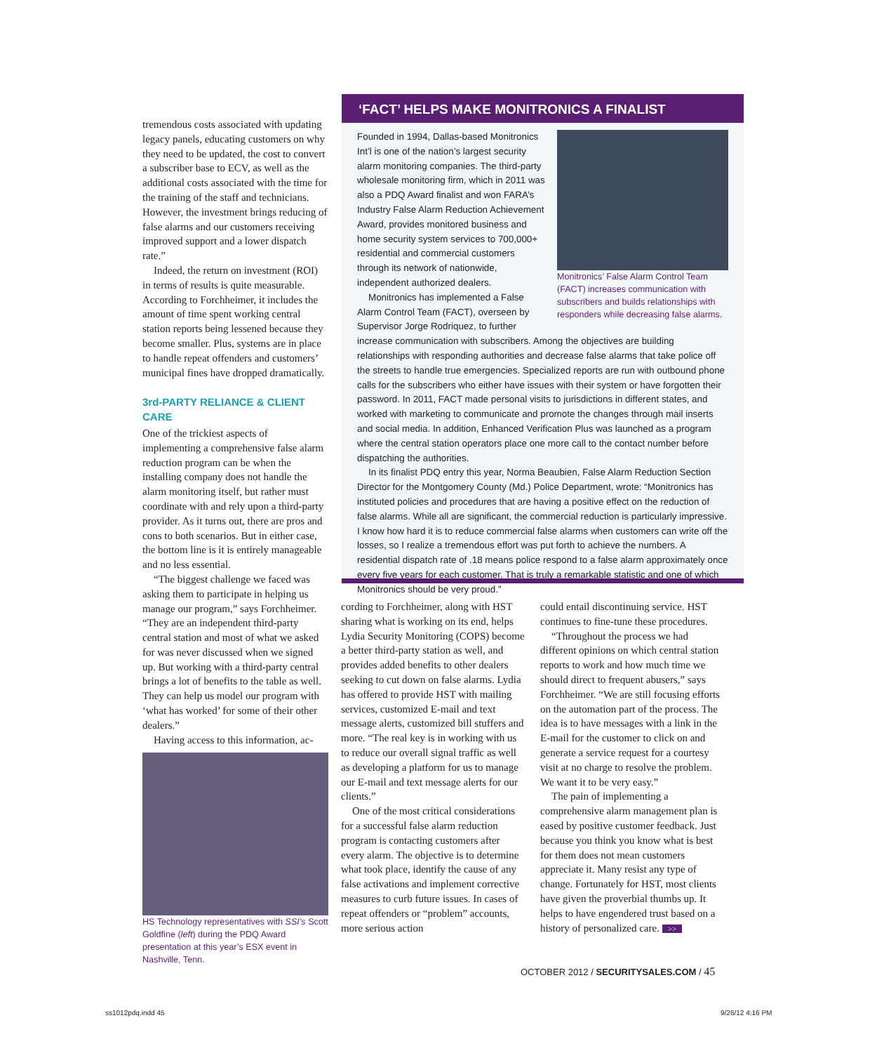tremendous costs associated with updating legacy panels, educating customers on why they need to be updated, the cost to convert a subscriber base to ECV, as well as the additional costs associated with the time for the training of the staff and technicians. However, the investment brings reducing of false alarms and our customers receiving improved support and a lower dispatch rate.”
Indeed, the return on investment (ROI) in terms of results is quite measurable. According to Forchheimer, it includes the amount of time spent working central station reports being lessened because they become smaller. Plus, systems are in place to handle repeat offenders and customers’ municipal fines have dropped dramatically.
3rd-PARTY RELIANCE & CLIENT CARE
One of the trickiest aspects of implementing a comprehensive false alarm reduction program can be when the installing company does not handle the alarm monitoring itself, but rather must coordinate with and rely upon a third-party provider. As it turns out, there are pros and cons to both scenarios. But in either case, the bottom line is it is entirely manageable and no less essential.
“The biggest challenge we faced was asking them to participate in helping us manage our program,” says Forchheimer. “They are an independent third-party central station and most of what we asked for was never discussed when we signed up. But working with a third-party central brings a lot of benefits to the table as well. They can help us model our program with ‘what has worked’ for some of their other dealers.”
Having access to this information, ac-
HS Technology representatives with SSI’s Scott Goldfine (left) during the PDQ Award presentation at this year’s ESX event in Nashville, Tenn.
‘FACT’ HELPS MAKE MONITRONICS A FINALIST
Monitronics’ False Alarm Control Team (FACT) increases communication with subscribers and builds relationships with responders while decreasing false alarms.
Founded in 1994, Dallas-based Monitronics Int’l is one of the nation’s largest security alarm monitoring companies. The third-party wholesale monitoring firm, which in 2011 was also a PDQ Award finalist and won FARA’s Industry False Alarm Reduction Achievement Award, provides monitored business and home security system services to 700,000+ residential and commercial customers through its network of nationwide, independent authorized dealers.
Monitronics has implemented a False Alarm Control Team (FACT), overseen by Supervisor Jorge Rodriquez, to further increase communication with subscribers. Among the objectives are building relationships with responding authorities and decrease false alarms that take police off the streets to handle true emergencies. Specialized reports are run with outbound phone calls for the subscribers who either have issues with their system or have forgotten their password. In 2011, FACT made personal visits to jurisdictions in different states, and worked with marketing to communicate and promote the changes through mail inserts and social media. In addition, Enhanced Verification Plus was launched as a program where the central station operators place one more call to the contact number before dispatching the authorities.
In its finalist PDQ entry this year, Norma Beaubien, False Alarm Reduction Section Director for the Montgomery County (Md.) Police Department, wrote: “Monitronics has instituted policies and procedures that are having a positive effect on the reduction of false alarms. While all are significant, the commercial reduction is particularly impressive. I know how hard it is to reduce commercial false alarms when customers can write off the losses, so I realize a tremendous effort was put forth to achieve the numbers. A residential dispatch rate of .18 means police respond to a false alarm approximately once every five years for each customer. That is truly a remarkable statistic and one of which Monitronics should be very proud.”
cording to Forchheimer, along with HST sharing what is working on its end, helps Lydia Security Monitoring (COPS) become a better third-party station as well, and provides added benefits to other dealers seeking to cut down on false alarms. Lydia has offered to provide HST with mailing services, customized E-mail and text message alerts, customized bill stuffers and more. “The real key is in working with us to reduce our overall signal traffic as well as developing a platform for us to manage our E-mail and text message alerts for our clients.”
One of the most critical considerations for a successful false alarm reduction program is contacting customers after every alarm. The objective is to determine what took place, identify the cause of any false activations and implement corrective measures to curb future issues. In cases of repeat offenders or “problem” accounts, more serious action
could entail discontinuing service. HST continues to fine-tune these procedures.
“Throughout the process we had different opinions on which central station reports to work and how much time we should direct to frequent abusers,” says Forchheimer. “We are still focusing efforts on the automation part of the process. The idea is to have messages with a link in the E-mail for the customer to click on and generate a service request for a courtesy visit at no charge to resolve the problem. We want it to be very easy.”
The pain of implementing a comprehensive alarm management plan is eased by positive customer feedback. Just because you think you know what is best for them does not mean customers appreciate it. Many resist any type of change. Fortunately for HST, most clients have given the proverbial thumbs up. It helps to have engendered trust based on a history of personalized care. >>
OCTOBER 2012 / SECURITYSALES.COM / 45
ss1012pdq.indd 45 9/26/12 4:16 PM